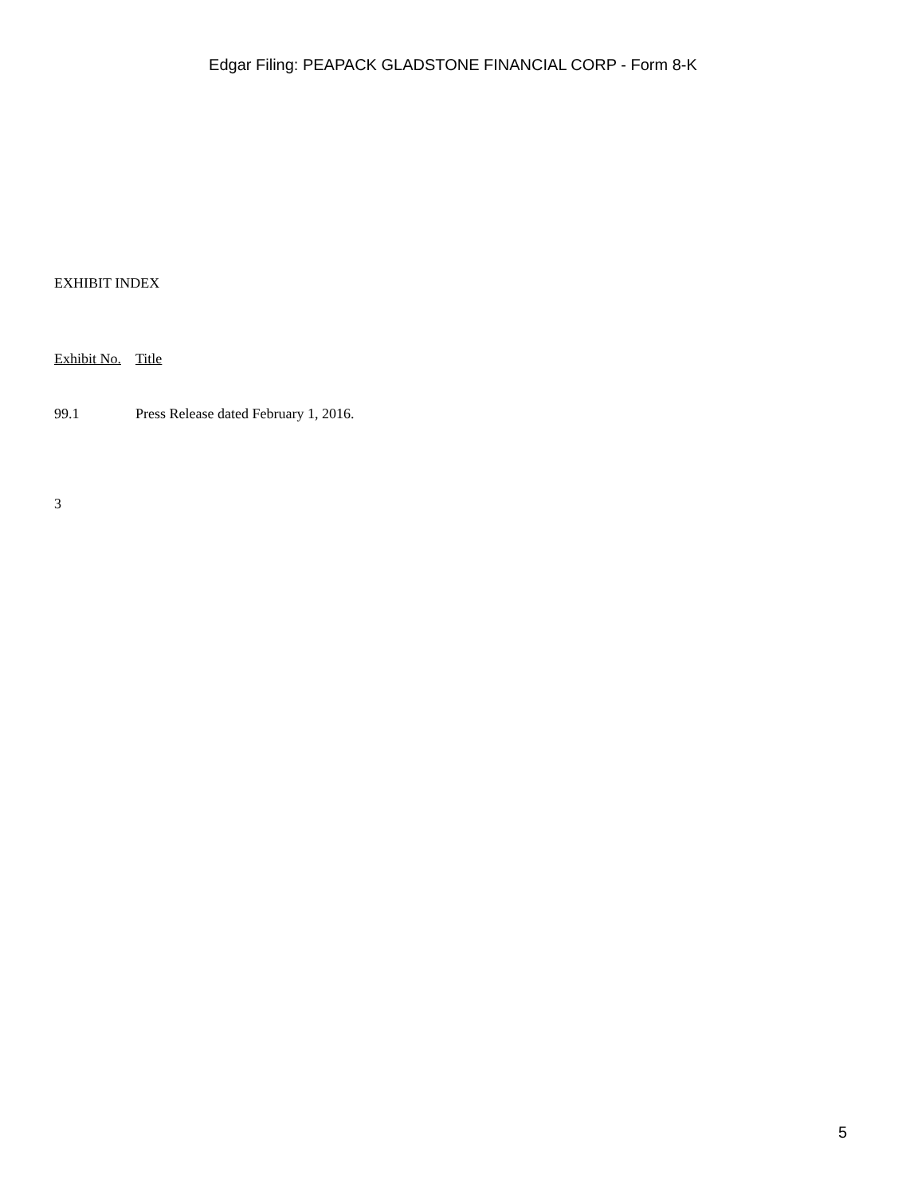Edgar Filing: PEAPACK GLADSTONE FINANCIAL CORP - Form 8-K
EXHIBIT INDEX
| Exhibit No. | Title |
| --- | --- |
| 99.1 | Press Release dated February 1, 2016. |
3
5